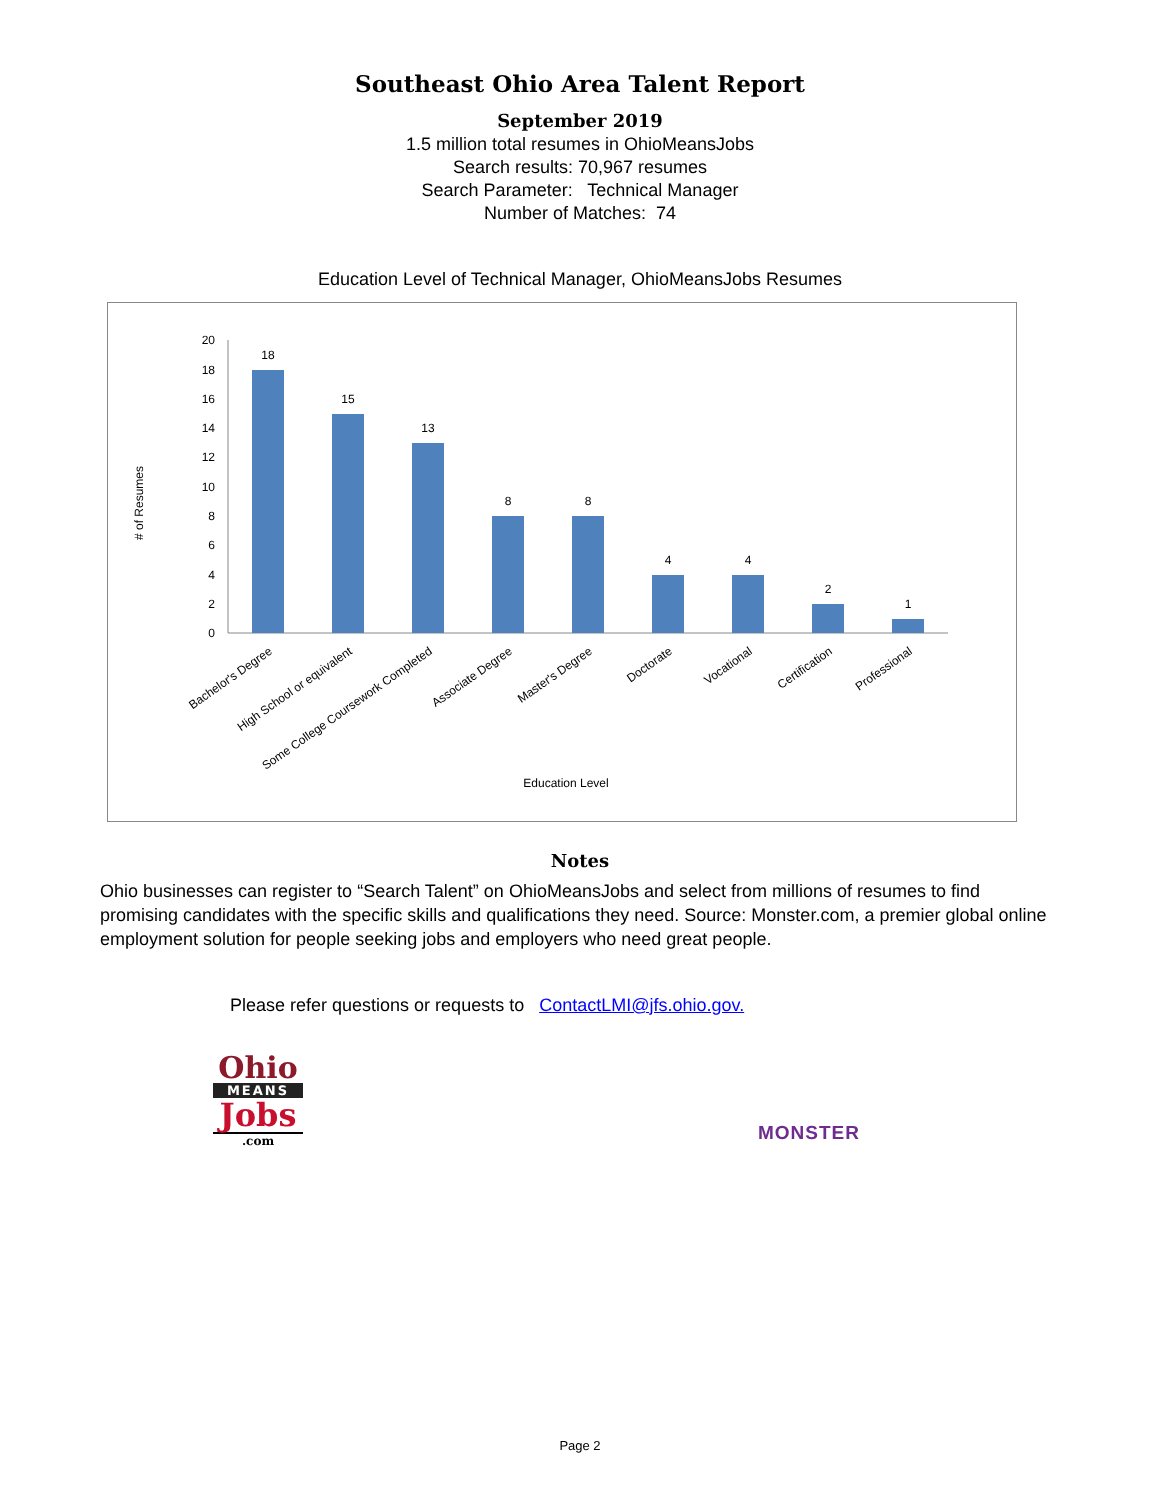Southeast Ohio Area Talent Report
September 2019
1.5 million total resumes in OhioMeansJobs
Search results: 70,967 resumes
Search Parameter: Technical Manager
Number of Matches: 74
Education Level of Technical Manager, OhioMeansJobs Resumes
# of Resumes
0
2
4
6
8
10
12
14
16
18
20
18
15
13
8
8
4
4
2
1
Bachelor's Degree
High School or equivalent
Some College Coursework Completed
Associate Degree
Master's Degree
Doctorate
Vocational
Certification
Professional
Education Level
Notes
Ohio businesses can register to “Search Talent” on OhioMeansJobs and select from millions of resumes to find promising candidates with the specific skills and qualifications they need. Source: Monster.com, a premier global online employment solution for people seeking jobs and employers who need great people.
Please refer questions or requests to ContactLMI@jfs.ohio.gov.
Ohio
MEANS
Jobs
.com
MONSTER
Page 2